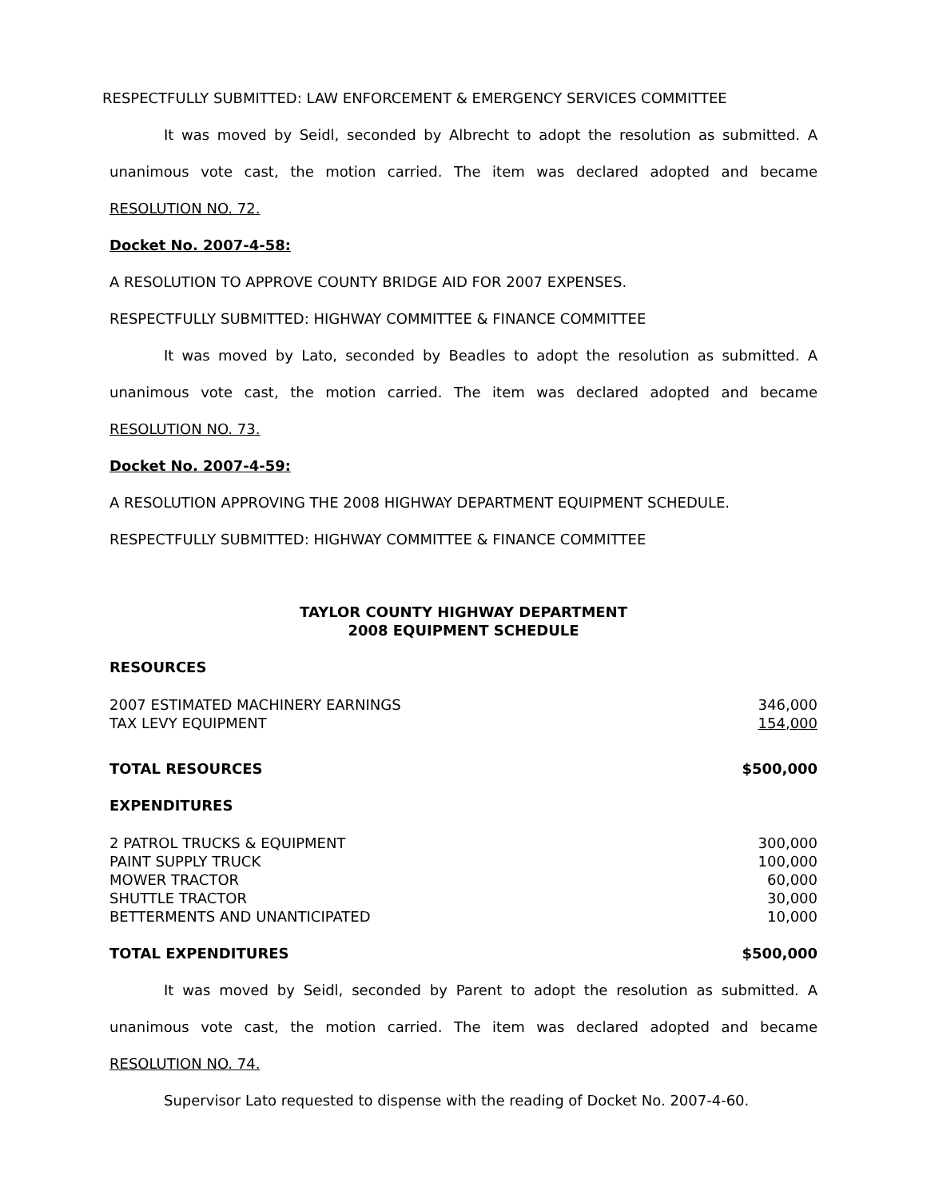RESPECTFULLY SUBMITTED: LAW ENFORCEMENT & EMERGENCY SERVICES COMMITTEE
It was moved by Seidl, seconded by Albrecht to adopt the resolution as submitted. A
unanimous vote cast, the motion carried. The item was declared adopted and became
RESOLUTION NO. 72.
Docket No. 2007-4-58:
A RESOLUTION TO APPROVE COUNTY BRIDGE AID FOR 2007 EXPENSES.
RESPECTFULLY SUBMITTED: HIGHWAY COMMITTEE & FINANCE COMMITTEE
It was moved by Lato, seconded by Beadles to adopt the resolution as submitted. A
unanimous vote cast, the motion carried. The item was declared adopted and became
RESOLUTION NO. 73.
Docket No. 2007-4-59:
A RESOLUTION APPROVING THE 2008 HIGHWAY DEPARTMENT EQUIPMENT SCHEDULE.
RESPECTFULLY SUBMITTED: HIGHWAY COMMITTEE & FINANCE COMMITTEE
TAYLOR COUNTY HIGHWAY DEPARTMENT
2008 EQUIPMENT SCHEDULE
RESOURCES
| 2007 ESTIMATED MACHINERY EARNINGS | 346,000 |
| TAX LEVY EQUIPMENT | 154,000 |
| TOTAL RESOURCES | $500,000 |
| EXPENDITURES | |
| 2 PATROL TRUCKS & EQUIPMENT | 300,000 |
| PAINT SUPPLY TRUCK | 100,000 |
| MOWER TRACTOR | 60,000 |
| SHUTTLE TRACTOR | 30,000 |
| BETTERMENTS AND UNANTICIPATED | 10,000 |
| TOTAL EXPENDITURES | $500,000 |
It was moved by Seidl, seconded by Parent to adopt the resolution as submitted. A
unanimous vote cast, the motion carried. The item was declared adopted and became
RESOLUTION NO. 74.
Supervisor Lato requested to dispense with the reading of Docket No. 2007-4-60.